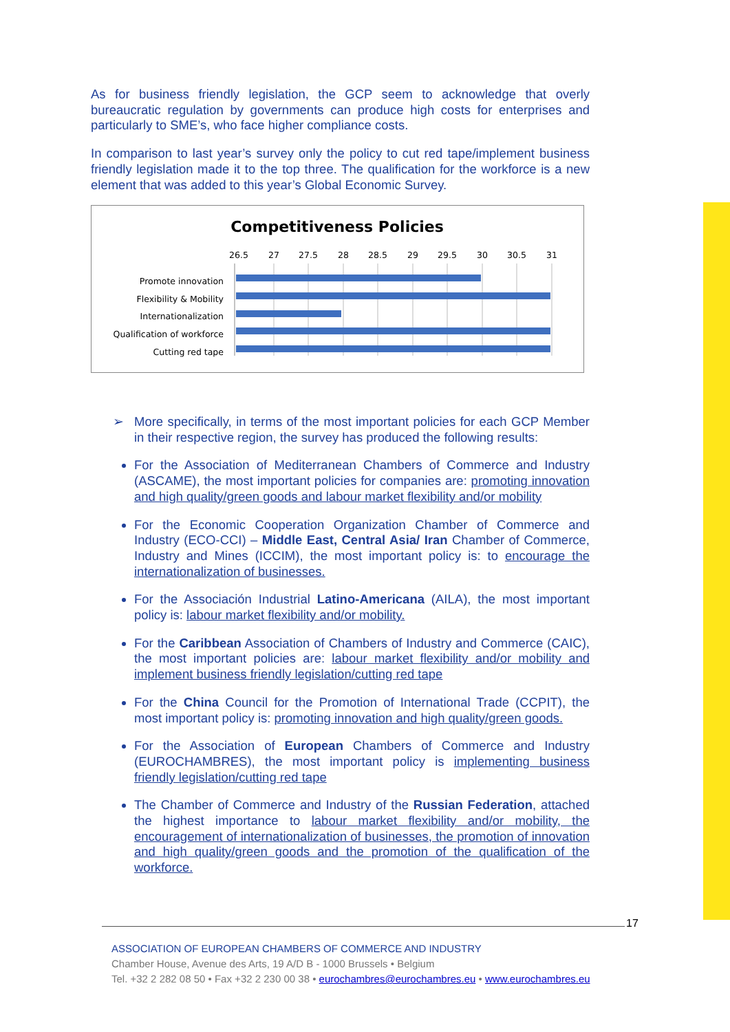As for business friendly legislation, the GCP seem to acknowledge that overly bureaucratic regulation by governments can produce high costs for enterprises and particularly to SME’s, who face higher compliance costs.
In comparison to last year’s survey only the policy to cut red tape/implement business friendly legislation made it to the top three. The qualification for the workforce is a new element that was added to this year’s Global Economic Survey.
Competitiveness Policies
26.5
27
27.5
28
28.5
29
29.5
30
30.5
31
Promote innovation
Flexibility & Mobility
Internationalization
Qualification of workforce
Cutting red tape
More specifically, in terms of the most important policies for each GCP Member in their respective region, the survey has produced the following results:
For the Association of Mediterranean Chambers of Commerce and Industry (ASCAME), the most important policies for companies are: promoting innovation and high quality/green goods and labour market flexibility and/or mobility
For the Economic Cooperation Organization Chamber of Commerce and Industry (ECO-CCI) – Middle East, Central Asia/ Iran Chamber of Commerce, Industry and Mines (ICCIM), the most important policy is: to encourage the internationalization of businesses.
For the Associación Industrial Latino-Americana (AILA), the most important policy is: labour market flexibility and/or mobility.
For the Caribbean Association of Chambers of Industry and Commerce (CAIC), the most important policies are: labour market flexibility and/or mobility and implement business friendly legislation/cutting red tape
For the China Council for the Promotion of International Trade (CCPIT), the most important policy is: promoting innovation and high quality/green goods.
For the Association of European Chambers of Commerce and Industry (EUROCHAMBRES), the most important policy is implementing business friendly legislation/cutting red tape
The Chamber of Commerce and Industry of the Russian Federation, attached the highest importance to labour market flexibility and/or mobility, the encouragement of internationalization of businesses, the promotion of innovation and high quality/green goods and the promotion of the qualification of the workforce.
17
ASSOCIATION OF EUROPEAN CHAMBERS OF COMMERCE AND INDUSTRY
Chamber House, Avenue des Arts, 19 A/D B - 1000 Brussels • Belgium
Tel. +32 2 282 08 50 • Fax +32 2 230 00 38 • eurochambres@eurochambres.eu • www.eurochambres.eu